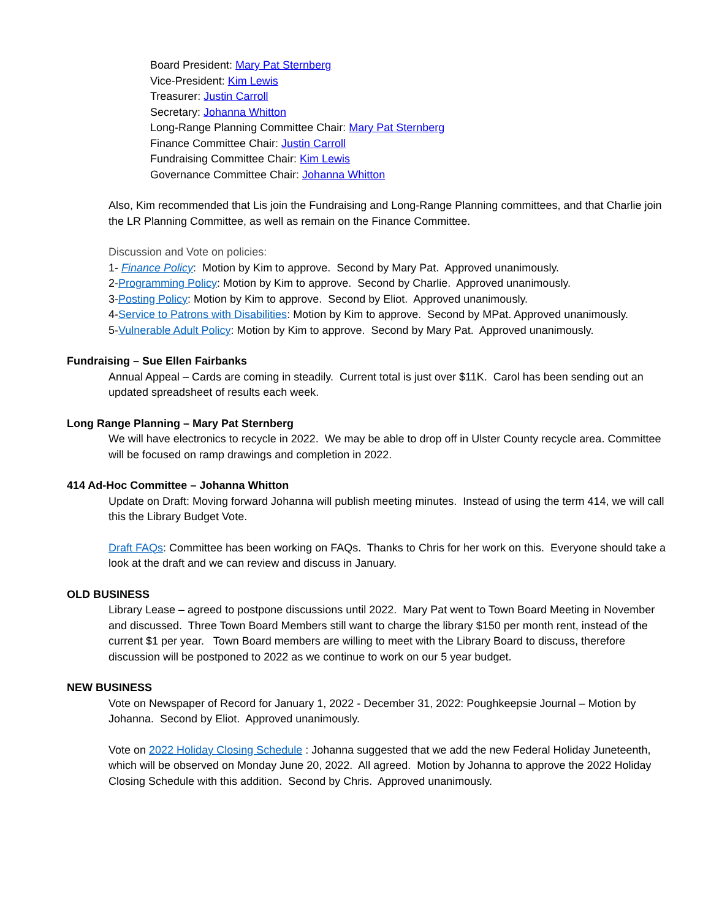Board President: Mary Pat Sternberg
Vice-President: Kim Lewis
Treasurer: Justin Carroll
Secretary: Johanna Whitton
Long-Range Planning Committee Chair: Mary Pat Sternberg
Finance Committee Chair: Justin Carroll
Fundraising Committee Chair: Kim Lewis
Governance Committee Chair: Johanna Whitton
Also, Kim recommended that Lis join the Fundraising and Long-Range Planning committees, and that Charlie join the LR Planning Committee, as well as remain on the Finance Committee.
Discussion and Vote on policies:
1- Finance Policy: Motion by Kim to approve. Second by Mary Pat. Approved unanimously.
2-Programming Policy: Motion by Kim to approve. Second by Charlie. Approved unanimously.
3-Posting Policy: Motion by Kim to approve. Second by Eliot. Approved unanimously.
4-Service to Patrons with Disabilities: Motion by Kim to approve. Second by MPat. Approved unanimously.
5-Vulnerable Adult Policy: Motion by Kim to approve. Second by Mary Pat. Approved unanimously.
Fundraising – Sue Ellen Fairbanks
Annual Appeal – Cards are coming in steadily. Current total is just over $11K. Carol has been sending out an updated spreadsheet of results each week.
Long Range Planning – Mary Pat Sternberg
We will have electronics to recycle in 2022. We may be able to drop off in Ulster County recycle area. Committee will be focused on ramp drawings and completion in 2022.
414 Ad-Hoc Committee – Johanna Whitton
Update on Draft: Moving forward Johanna will publish meeting minutes. Instead of using the term 414, we will call this the Library Budget Vote.
Draft FAQs: Committee has been working on FAQs. Thanks to Chris for her work on this. Everyone should take a look at the draft and we can review and discuss in January.
OLD BUSINESS
Library Lease – agreed to postpone discussions until 2022. Mary Pat went to Town Board Meeting in November and discussed. Three Town Board Members still want to charge the library $150 per month rent, instead of the current $1 per year. Town Board members are willing to meet with the Library Board to discuss, therefore discussion will be postponed to 2022 as we continue to work on our 5 year budget.
NEW BUSINESS
Vote on Newspaper of Record for January 1, 2022 - December 31, 2022: Poughkeepsie Journal – Motion by Johanna. Second by Eliot. Approved unanimously.
Vote on 2022 Holiday Closing Schedule : Johanna suggested that we add the new Federal Holiday Juneteenth, which will be observed on Monday June 20, 2022. All agreed. Motion by Johanna to approve the 2022 Holiday Closing Schedule with this addition. Second by Chris. Approved unanimously.